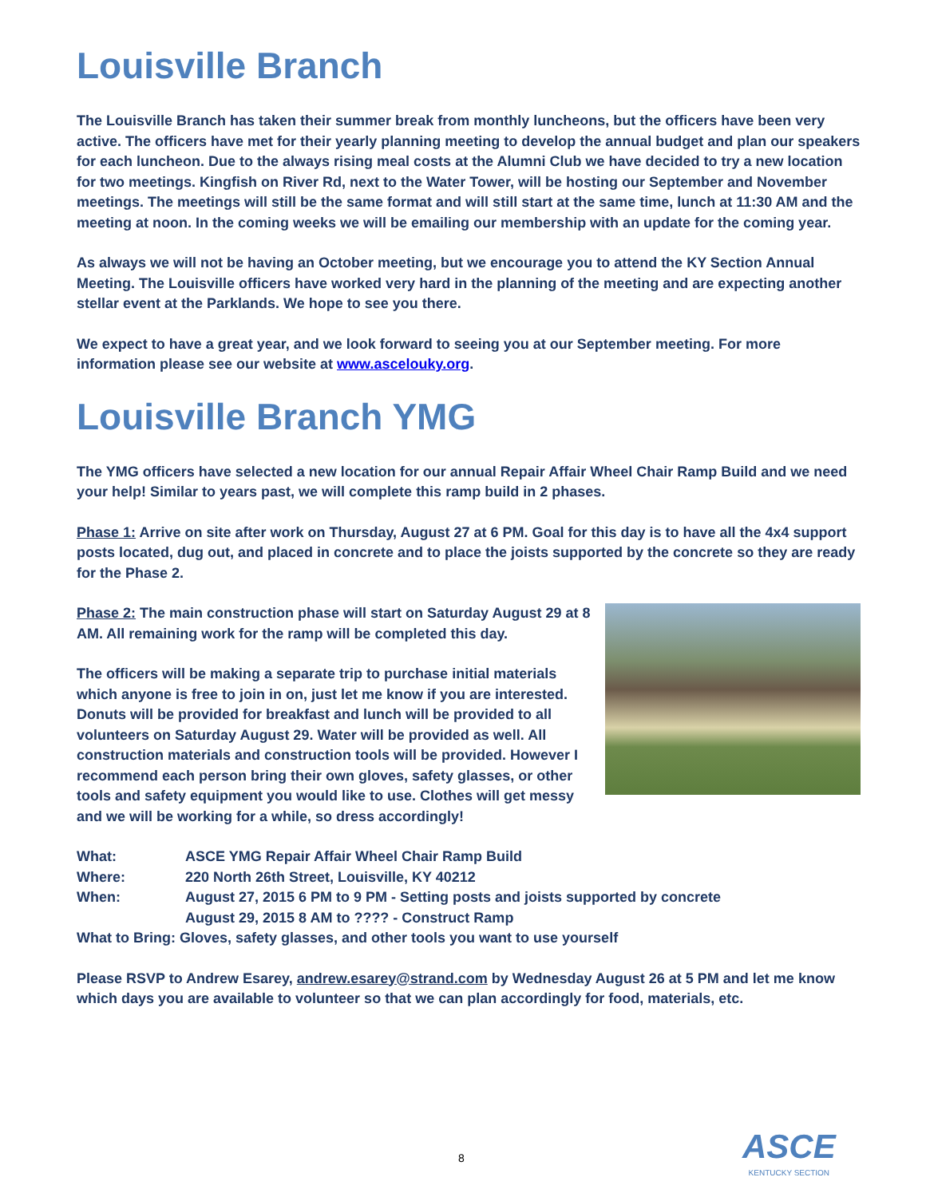Louisville Branch
The Louisville Branch has taken their summer break from monthly luncheons, but the officers have been very active. The officers have met for their yearly planning meeting to develop the annual budget and plan our speakers for each luncheon. Due to the always rising meal costs at the Alumni Club we have decided to try a new location for two meetings. Kingfish on River Rd, next to the Water Tower, will be hosting our September and November meetings. The meetings will still be the same format and will still start at the same time, lunch at 11:30 AM and the meeting at noon. In the coming weeks we will be emailing our membership with an update for the coming year.
As always we will not be having an October meeting, but we encourage you to attend the KY Section Annual Meeting. The Louisville officers have worked very hard in the planning of the meeting and are expecting another stellar event at the Parklands. We hope to see you there.
We expect to have a great year, and we look forward to seeing you at our September meeting. For more information please see our website at www.ascelouky.org.
Louisville Branch YMG
The YMG officers have selected a new location for our annual Repair Affair Wheel Chair Ramp Build and we need your help! Similar to years past, we will complete this ramp build in 2 phases.
Phase 1: Arrive on site after work on Thursday, August 27 at 6 PM. Goal for this day is to have all the 4x4 support posts located, dug out, and placed in concrete and to place the joists supported by the concrete so they are ready for the Phase 2.
Phase 2: The main construction phase will start on Saturday August 29 at 8 AM. All remaining work for the ramp will be completed this day.
The officers will be making a separate trip to purchase initial materials which anyone is free to join in on, just let me know if you are interested. Donuts will be provided for breakfast and lunch will be provided to all volunteers on Saturday August 29. Water will be provided as well. All construction materials and construction tools will be provided. However I recommend each person bring their own gloves, safety glasses, or other tools and safety equipment you would like to use. Clothes will get messy and we will be working for a while, so dress accordingly!
| What: | ASCE YMG Repair Affair Wheel Chair Ramp Build |
| Where: | 220 North 26th Street, Louisville, KY 40212 |
| When: | August 27, 2015 6 PM to 9 PM - Setting posts and joists supported by concrete |
| | August 29, 2015 8 AM to ???? - Construct Ramp |
| What to Bring: Gloves, safety glasses, and other tools you want to use yourself | |
Please RSVP to Andrew Esarey, andrew.esarey@strand.com by Wednesday August 26 at 5 PM and let me know which days you are available to volunteer so that we can plan accordingly for food, materials, etc.
8
ASCE
KENTUCKY SECTION